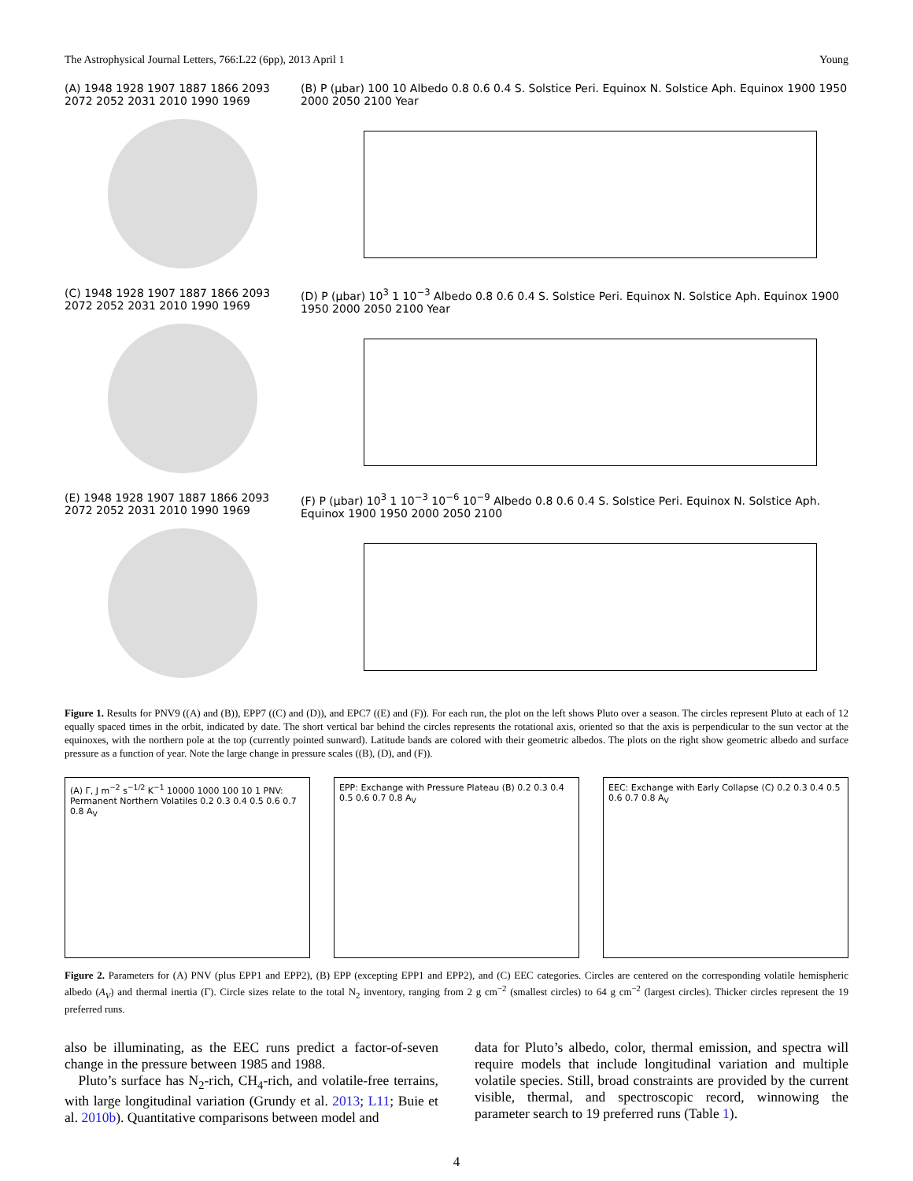The Astrophysical Journal Letters, 766:L22 (6pp), 2013 April 1 Young
(A) 1948 1928 1907 1887 1866 2093 2072 2052 2031 2010 1990 1969
(B) P (μbar) 100 10 Albedo 0.8 0.6 0.4 S. Solstice Peri. Equinox N. Solstice Aph. Equinox 1900 1950 2000 2050 2100 Year
(C) 1948 1928 1907 1887 1866 2093 2072 2052 2031 2010 1990 1969
(D) P (μbar) 10<sup>3</sup> 1 10<sup>−3</sup> Albedo 0.8 0.6 0.4 S. Solstice Peri. Equinox N. Solstice Aph. Equinox 1900 1950 2000 2050 2100 Year
(E) 1948 1928 1907 1887 1866 2093 2072 2052 2031 2010 1990 1969
(F) P (μbar) 10<sup>3</sup> 1 10<sup>−3</sup> 10<sup>−6</sup> 10<sup>−9</sup> Albedo 0.8 0.6 0.4 S. Solstice Peri. Equinox N. Solstice Aph. Equinox 1900 1950 2000 2050 2100
Figure 1. Results for PNV9 ((A) and (B)), EPP7 ((C) and (D)), and EPC7 ((E) and (F)). For each run, the plot on the left shows Pluto over a season. The circles represent Pluto at each of 12 equally spaced times in the orbit, indicated by date. The short vertical bar behind the circles represents the rotational axis, oriented so that the axis is perpendicular to the sun vector at the equinoxes, with the northern pole at the top (currently pointed sunward). Latitude bands are colored with their geometric albedos. The plots on the right show geometric albedo and surface pressure as a function of year. Note the large change in pressure scales ((B), (D), and (F)).
(A) Γ, J m<sup>−2</sup> s<sup>−1/2</sup> K<sup>−1</sup> 10000 1000 100 10 1 PNV: Permanent Northern Volatiles 0.2 0.3 0.4 0.5 0.6 0.7 0.8 A<sub>V</sub>
EPP: Exchange with Pressure Plateau (B) 0.2 0.3 0.4 0.5 0.6 0.7 0.8 A<sub>V</sub>
EEC: Exchange with Early Collapse (C) 0.2 0.3 0.4 0.5 0.6 0.7 0.8 A<sub>V</sub>
Figure 2. Parameters for (A) PNV (plus EPP1 and EPP2), (B) EPP (excepting EPP1 and EPP2), and (C) EEC categories. Circles are centered on the corresponding volatile hemispheric albedo (A<sub>V</sub>) and thermal inertia (Γ). Circle sizes relate to the total N<sub>2</sub> inventory, ranging from 2 g cm<sup>−2</sup> (smallest circles) to 64 g cm<sup>−2</sup> (largest circles). Thicker circles represent the 19 preferred runs.
also be illuminating, as the EEC runs predict a factor-of-seven change in the pressure between 1985 and 1988.
Pluto’s surface has N<sub>2</sub>-rich, CH<sub>4</sub>-rich, and volatile-free terrains, with large longitudinal variation (Grundy et al. 2013; L11; Buie et al. 2010b). Quantitative comparisons between model and
data for Pluto’s albedo, color, thermal emission, and spectra will require models that include longitudinal variation and multiple volatile species. Still, broad constraints are provided by the current visible, thermal, and spectroscopic record, winnowing the parameter search to 19 preferred runs (Table 1).
4